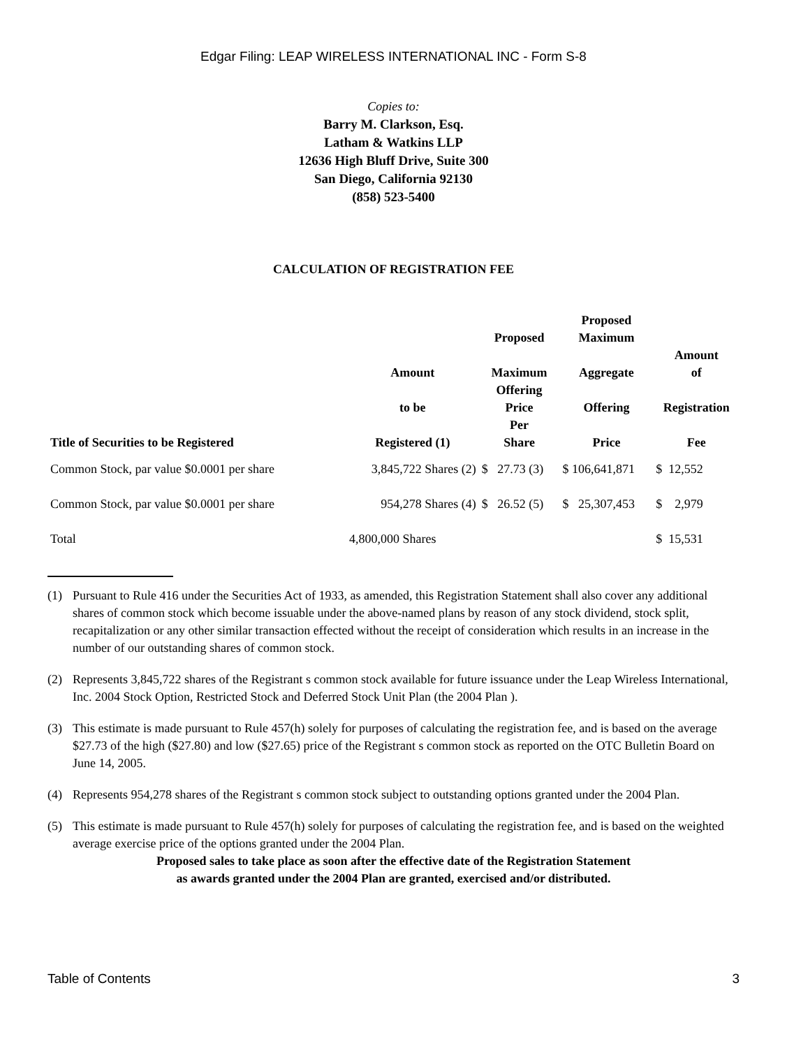Edgar Filing: LEAP WIRELESS INTERNATIONAL INC - Form S-8
Copies to:
Barry M. Clarkson, Esq.
Latham & Watkins LLP
12636 High Bluff Drive, Suite 300
San Diego, California 92130
(858) 523-5400
CALCULATION OF REGISTRATION FEE
| Title of Securities to be Registered | Amount to be Registered (1) | Proposed Maximum Offering Price Per Share | Proposed Maximum Aggregate Offering Price | Amount of Registration Fee |
| --- | --- | --- | --- | --- |
| Common Stock, par value $0.0001 per share | 3,845,722 Shares (2) | $ 27.73 (3) | $ 106,641,871 | $ 12,552 |
| Common Stock, par value $0.0001 per share | 954,278 Shares (4) | $ 26.52 (5) | $ 25,307,453 | $ 2,979 |
| Total | 4,800,000 Shares | | | $ 15,531 |
(1) Pursuant to Rule 416 under the Securities Act of 1933, as amended, this Registration Statement shall also cover any additional shares of common stock which become issuable under the above-named plans by reason of any stock dividend, stock split, recapitalization or any other similar transaction effected without the receipt of consideration which results in an increase in the number of our outstanding shares of common stock.
(2) Represents 3,845,722 shares of the Registrant s common stock available for future issuance under the Leap Wireless International, Inc. 2004 Stock Option, Restricted Stock and Deferred Stock Unit Plan (the 2004 Plan ).
(3) This estimate is made pursuant to Rule 457(h) solely for purposes of calculating the registration fee, and is based on the average $27.73 of the high ($27.80) and low ($27.65) price of the Registrant s common stock as reported on the OTC Bulletin Board on June 14, 2005.
(4) Represents 954,278 shares of the Registrant s common stock subject to outstanding options granted under the 2004 Plan.
(5) This estimate is made pursuant to Rule 457(h) solely for purposes of calculating the registration fee, and is based on the weighted average exercise price of the options granted under the 2004 Plan.
Proposed sales to take place as soon after the effective date of the Registration Statement
as awards granted under the 2004 Plan are granted, exercised and/or distributed.
Table of Contents 3